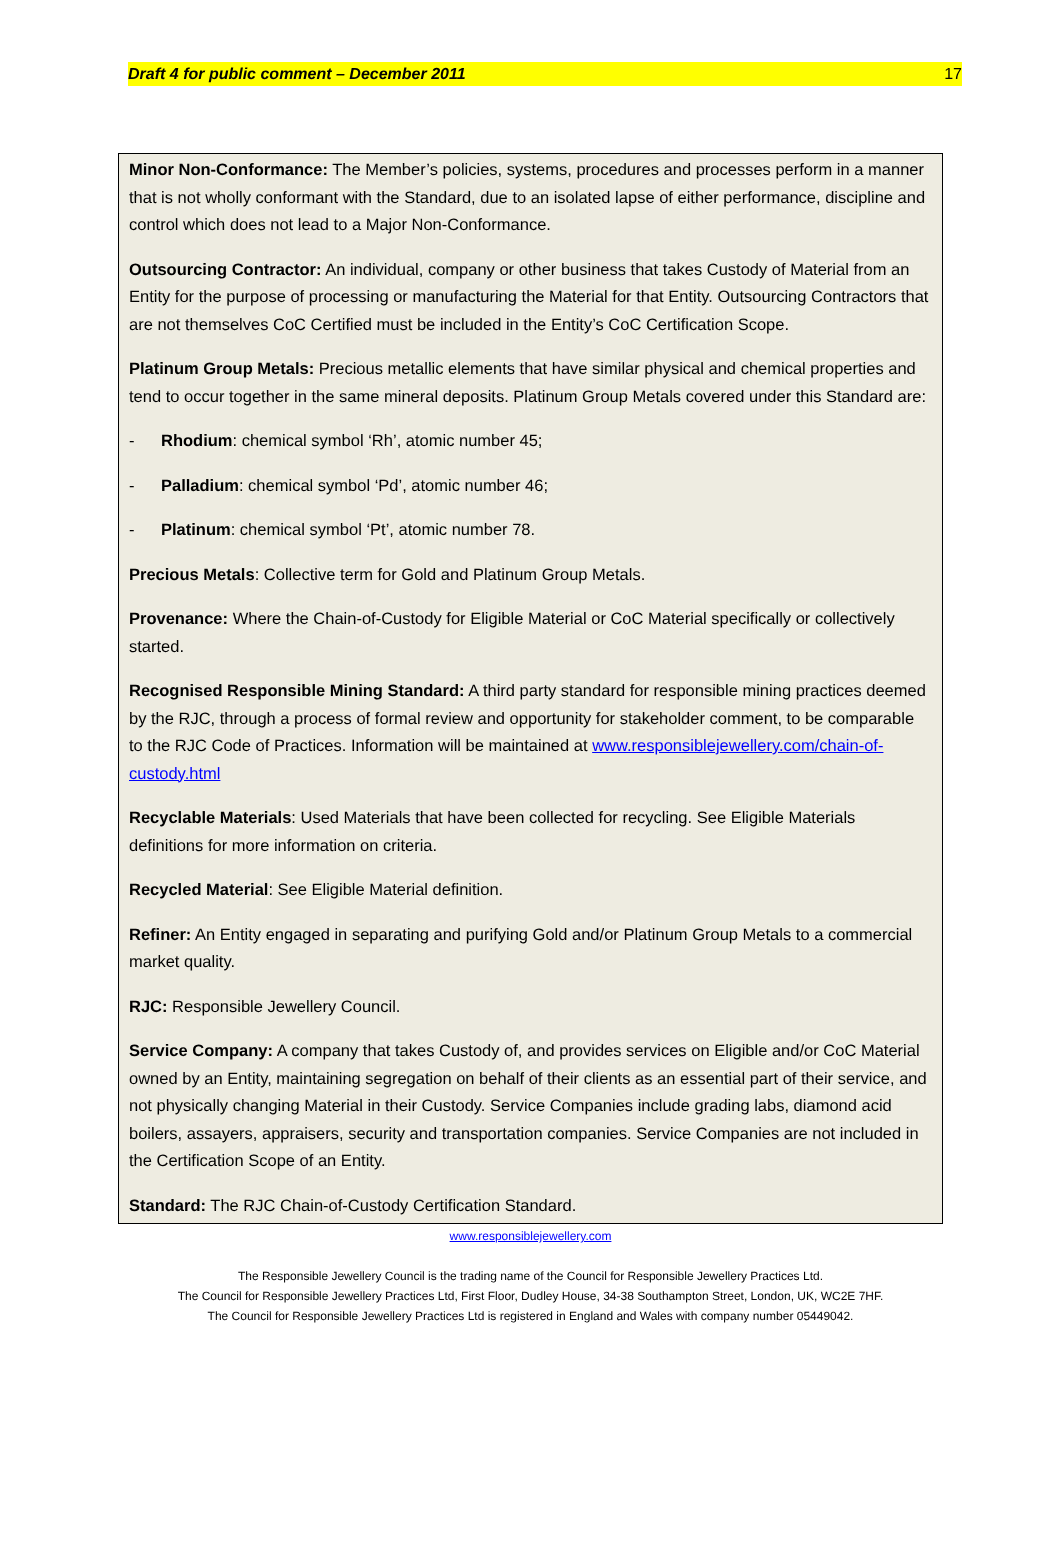Draft 4 for public comment – December 2011 17
Minor Non-Conformance: The Member’s policies, systems, procedures and processes perform in a manner that is not wholly conformant with the Standard, due to an isolated lapse of either performance, discipline and control which does not lead to a Major Non-Conformance.
Outsourcing Contractor: An individual, company or other business that takes Custody of Material from an Entity for the purpose of processing or manufacturing the Material for that Entity. Outsourcing Contractors that are not themselves CoC Certified must be included in the Entity’s CoC Certification Scope.
Platinum Group Metals: Precious metallic elements that have similar physical and chemical properties and tend to occur together in the same mineral deposits. Platinum Group Metals covered under this Standard are:
- Rhodium: chemical symbol ‘Rh’, atomic number 45;
- Palladium: chemical symbol ‘Pd’, atomic number 46;
- Platinum: chemical symbol ‘Pt’, atomic number 78.
Precious Metals: Collective term for Gold and Platinum Group Metals.
Provenance: Where the Chain-of-Custody for Eligible Material or CoC Material specifically or collectively started.
Recognised Responsible Mining Standard: A third party standard for responsible mining practices deemed by the RJC, through a process of formal review and opportunity for stakeholder comment, to be comparable to the RJC Code of Practices. Information will be maintained at www.responsiblejewellery.com/chain-of-custody.html
Recyclable Materials: Used Materials that have been collected for recycling. See Eligible Materials definitions for more information on criteria.
Recycled Material: See Eligible Material definition.
Refiner: An Entity engaged in separating and purifying Gold and/or Platinum Group Metals to a commercial market quality.
RJC: Responsible Jewellery Council.
Service Company: A company that takes Custody of, and provides services on Eligible and/or CoC Material owned by an Entity, maintaining segregation on behalf of their clients as an essential part of their service, and not physically changing Material in their Custody. Service Companies include grading labs, diamond acid boilers, assayers, appraisers, security and transportation companies. Service Companies are not included in the Certification Scope of an Entity.
Standard: The RJC Chain-of-Custody Certification Standard.
www.responsiblejewellery.com
The Responsible Jewellery Council is the trading name of the Council for Responsible Jewellery Practices Ltd.
The Council for Responsible Jewellery Practices Ltd, First Floor, Dudley House, 34-38 Southampton Street, London, UK, WC2E 7HF.
The Council for Responsible Jewellery Practices Ltd is registered in England and Wales with company number 05449042.